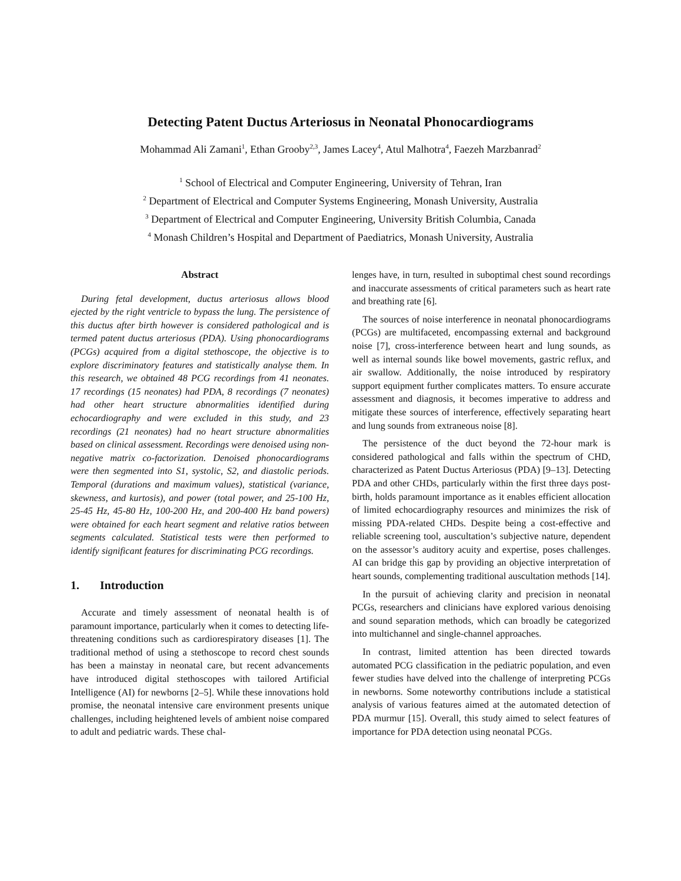Detecting Patent Ductus Arteriosus in Neonatal Phonocardiograms
Mohammad Ali Zamani<sup>1</sup>, Ethan Grooby<sup>2,3</sup>, James Lacey<sup>4</sup>, Atul Malhotra<sup>4</sup>, Faezeh Marzbanrad<sup>2</sup>
<sup>1</sup> School of Electrical and Computer Engineering, University of Tehran, Iran
<sup>2</sup> Department of Electrical and Computer Systems Engineering, Monash University, Australia
<sup>3</sup> Department of Electrical and Computer Engineering, University British Columbia, Canada
<sup>4</sup> Monash Children’s Hospital and Department of Paediatrics, Monash University, Australia
Abstract
During fetal development, ductus arteriosus allows blood ejected by the right ventricle to bypass the lung. The persistence of this ductus after birth however is considered pathological and is termed patent ductus arteriosus (PDA). Using phonocardiograms (PCGs) acquired from a digital stethoscope, the objective is to explore discriminatory features and statistically analyse them. In this research, we obtained 48 PCG recordings from 41 neonates. 17 recordings (15 neonates) had PDA, 8 recordings (7 neonates) had other heart structure abnormalities identified during echocardiography and were excluded in this study, and 23 recordings (21 neonates) had no heart structure abnormalities based on clinical assessment. Recordings were denoised using non-negative matrix co-factorization. Denoised phonocardiograms were then segmented into S1, systolic, S2, and diastolic periods. Temporal (durations and maximum values), statistical (variance, skewness, and kurtosis), and power (total power, and 25-100 Hz, 25-45 Hz, 45-80 Hz, 100-200 Hz, and 200-400 Hz band powers) were obtained for each heart segment and relative ratios between segments calculated. Statistical tests were then performed to identify significant features for discriminating PCG recordings.
1. Introduction
Accurate and timely assessment of neonatal health is of paramount importance, particularly when it comes to detecting life-threatening conditions such as cardiorespiratory diseases [1]. The traditional method of using a stethoscope to record chest sounds has been a mainstay in neonatal care, but recent advancements have introduced digital stethoscopes with tailored Artificial Intelligence (AI) for newborns [2–5]. While these innovations hold promise, the neonatal intensive care environment presents unique challenges, including heightened levels of ambient noise compared to adult and pediatric wards. These chal-
lenges have, in turn, resulted in suboptimal chest sound recordings and inaccurate assessments of critical parameters such as heart rate and breathing rate [6].
The sources of noise interference in neonatal phonocardiograms (PCGs) are multifaceted, encompassing external and background noise [7], cross-interference between heart and lung sounds, as well as internal sounds like bowel movements, gastric reflux, and air swallow. Additionally, the noise introduced by respiratory support equipment further complicates matters. To ensure accurate assessment and diagnosis, it becomes imperative to address and mitigate these sources of interference, effectively separating heart and lung sounds from extraneous noise [8].
The persistence of the duct beyond the 72-hour mark is considered pathological and falls within the spectrum of CHD, characterized as Patent Ductus Arteriosus (PDA) [9–13]. Detecting PDA and other CHDs, particularly within the first three days post-birth, holds paramount importance as it enables efficient allocation of limited echocardiography resources and minimizes the risk of missing PDA-related CHDs. Despite being a cost-effective and reliable screening tool, auscultation’s subjective nature, dependent on the assessor’s auditory acuity and expertise, poses challenges. AI can bridge this gap by providing an objective interpretation of heart sounds, complementing traditional auscultation methods [14].
In the pursuit of achieving clarity and precision in neonatal PCGs, researchers and clinicians have explored various denoising and sound separation methods, which can broadly be categorized into multichannel and single-channel approaches.
In contrast, limited attention has been directed towards automated PCG classification in the pediatric population, and even fewer studies have delved into the challenge of interpreting PCGs in newborns. Some noteworthy contributions include a statistical analysis of various features aimed at the automated detection of PDA murmur [15]. Overall, this study aimed to select features of importance for PDA detection using neonatal PCGs.